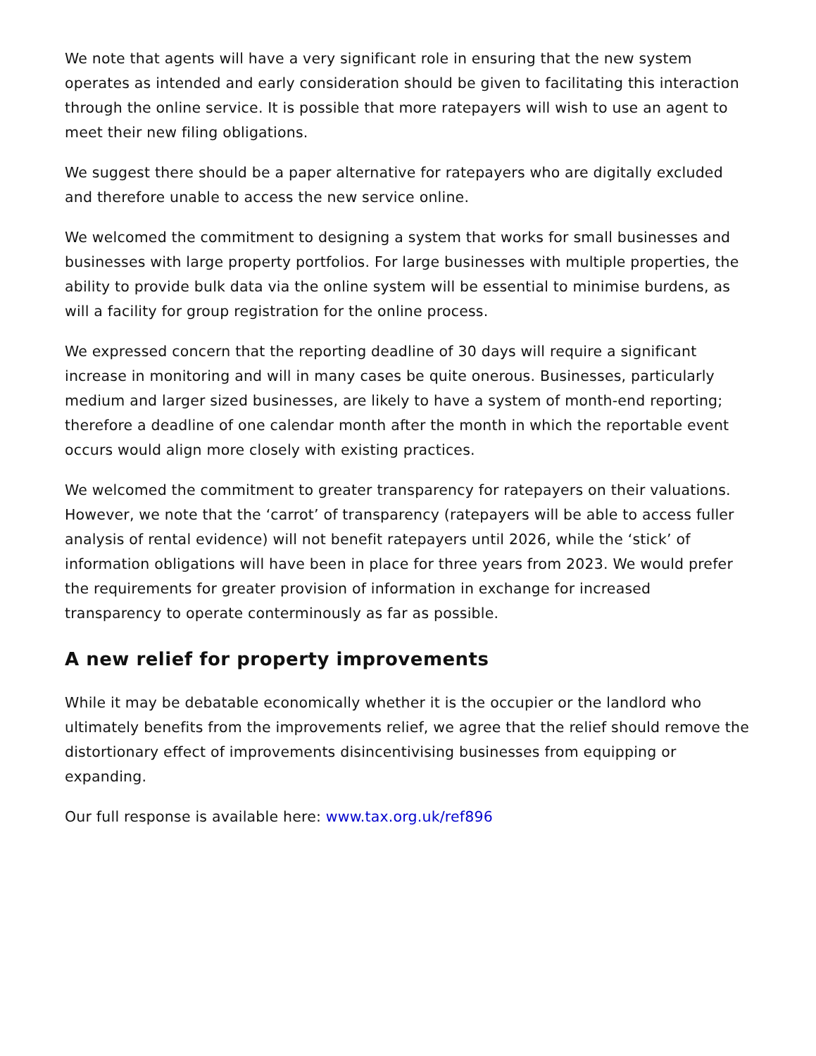We note that agents will have a very significant role in ensuring that the new system operates as intended and early consideration should be given to facilitating this interaction through the online service. It is possible that more ratepayers will wish to use an agent to meet their new filing obligations.
We suggest there should be a paper alternative for ratepayers who are digitally excluded and therefore unable to access the new service online.
We welcomed the commitment to designing a system that works for small businesses and businesses with large property portfolios. For large businesses with multiple properties, the ability to provide bulk data via the online system will be essential to minimise burdens, as will a facility for group registration for the online process.
We expressed concern that the reporting deadline of 30 days will require a significant increase in monitoring and will in many cases be quite onerous. Businesses, particularly medium and larger sized businesses, are likely to have a system of month-end reporting; therefore a deadline of one calendar month after the month in which the reportable event occurs would align more closely with existing practices.
We welcomed the commitment to greater transparency for ratepayers on their valuations. However, we note that the ‘carrot’ of transparency (ratepayers will be able to access fuller analysis of rental evidence) will not benefit ratepayers until 2026, while the ‘stick’ of information obligations will have been in place for three years from 2023. We would prefer the requirements for greater provision of information in exchange for increased transparency to operate conterminously as far as possible.
A new relief for property improvements
While it may be debatable economically whether it is the occupier or the landlord who ultimately benefits from the improvements relief, we agree that the relief should remove the distortionary effect of improvements disincentivising businesses from equipping or expanding.
Our full response is available here: www.tax.org.uk/ref896